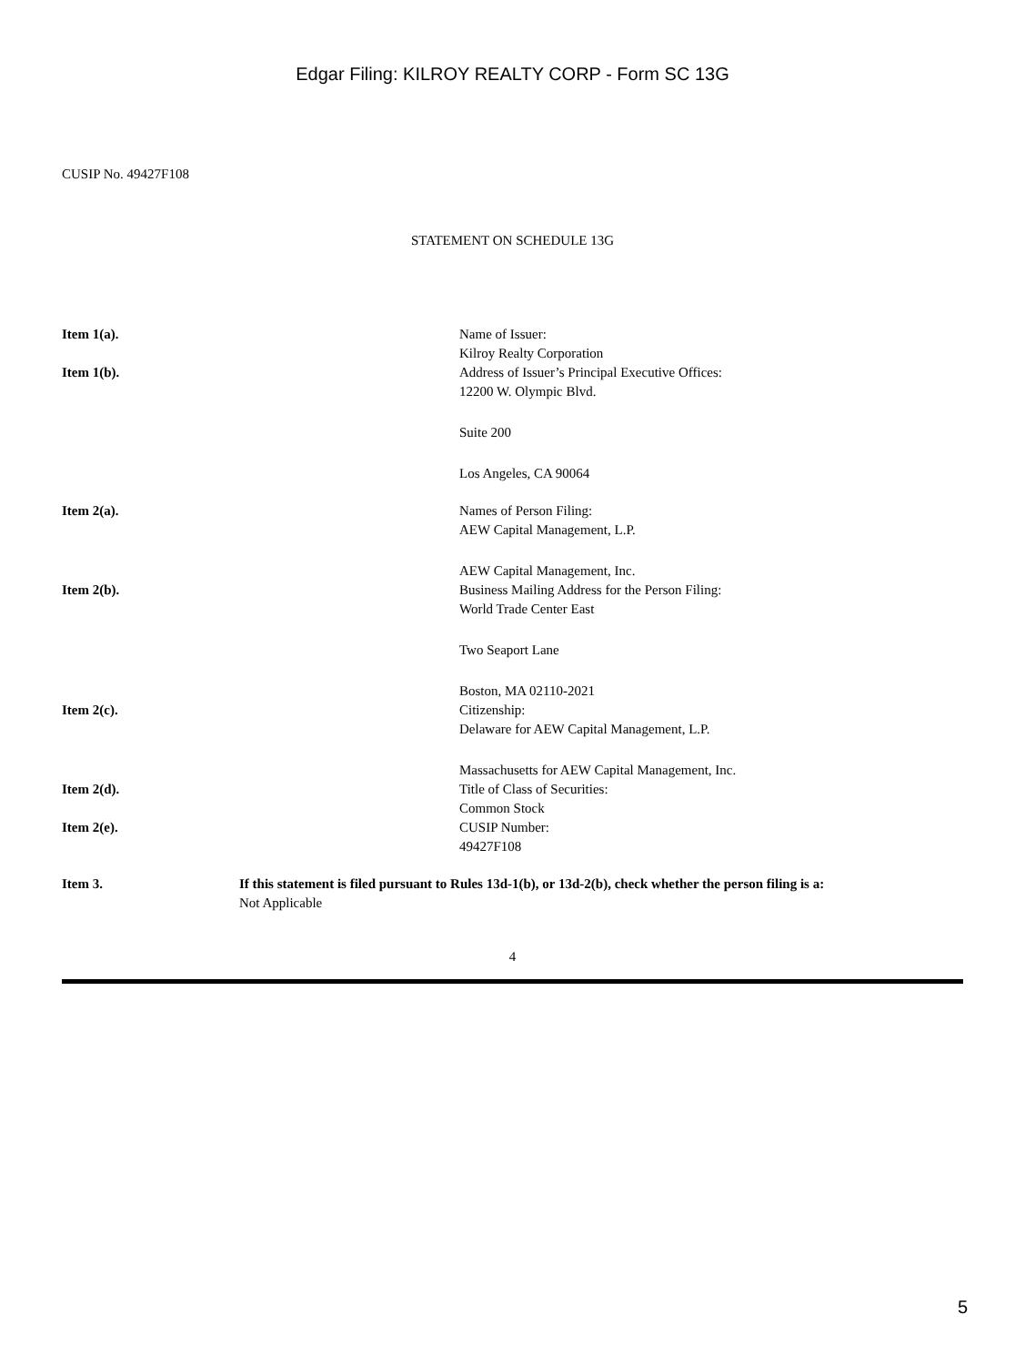Edgar Filing: KILROY REALTY CORP - Form SC 13G
CUSIP No. 49427F108
STATEMENT ON SCHEDULE 13G
Item 1(a). Name of Issuer:
Kilroy Realty Corporation
Item 1(b). Address of Issuer’s Principal Executive Offices:
12200 W. Olympic Blvd.
Suite 200
Los Angeles, CA 90064
Item 2(a). Names of Person Filing:
AEW Capital Management, L.P.
AEW Capital Management, Inc.
Item 2(b). Business Mailing Address for the Person Filing:
World Trade Center East
Two Seaport Lane
Boston, MA 02110-2021
Item 2(c). Citizenship:
Delaware for AEW Capital Management, L.P.
Massachusetts for AEW Capital Management, Inc.
Item 2(d). Title of Class of Securities:
Common Stock
Item 2(e). CUSIP Number:
49427F108
Item 3. If this statement is filed pursuant to Rules 13d-1(b), or 13d-2(b), check whether the person filing is a:
Not Applicable
4
5